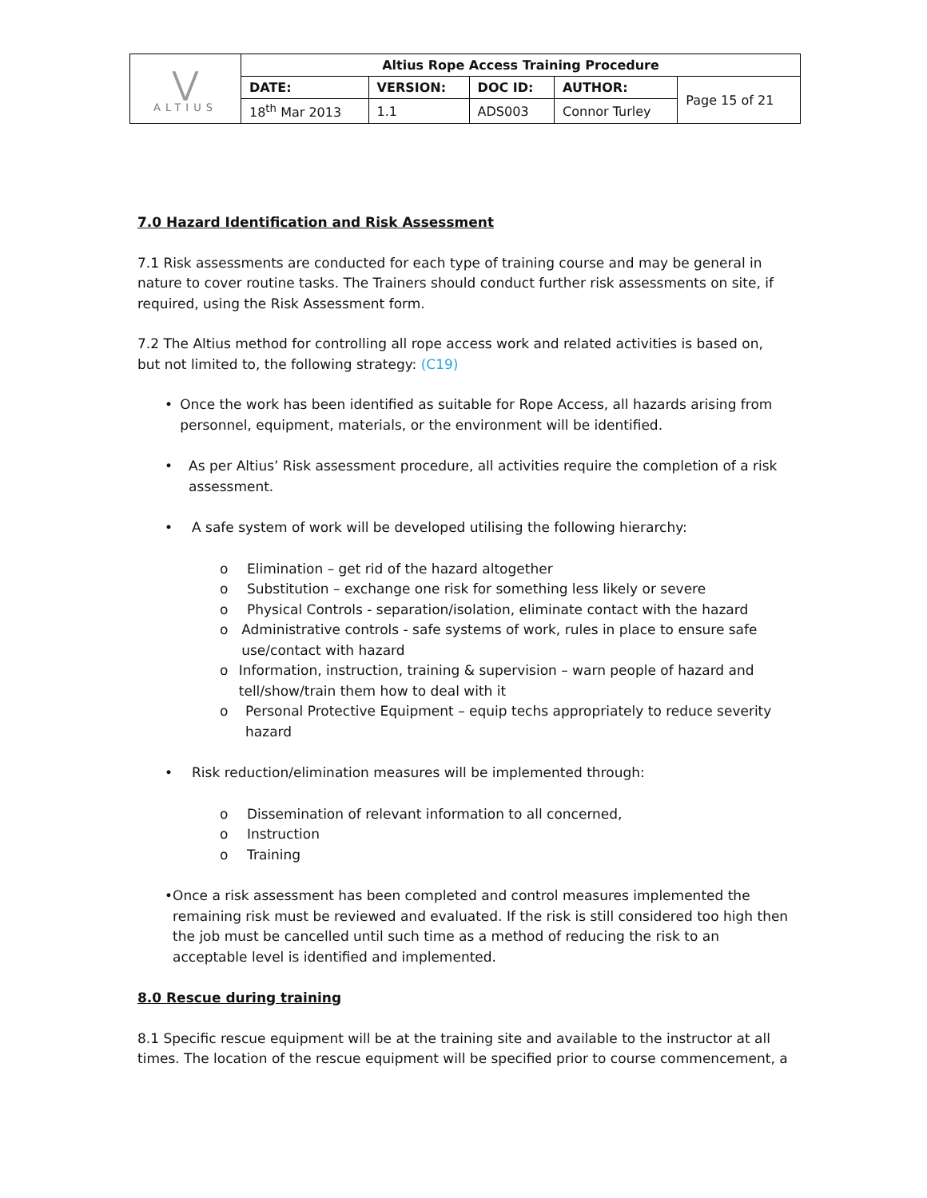| ⋁ ALTIUS | Altius Rope Access Training Procedure | | | | |
| | DATE: | VERSION: | DOC ID: | AUTHOR: | Page 15 of 21 |
| | 18<sup>th</sup> Mar 2013 | 1.1 | ADS003 | Connor Turley | |
7.0 Hazard Identification and Risk Assessment
7.1 Risk assessments are conducted for each type of training course and may be general in nature to cover routine tasks. The Trainers should conduct further risk assessments on site, if required, using the Risk Assessment form.
7.2 The Altius method for controlling all rope access work and related activities is based on, but not limited to, the following strategy: (C19)
• Once the work has been identified as suitable for Rope Access, all hazards arising from personnel, equipment, materials, or the environment will be identified.
• As per Altius’ Risk assessment procedure, all activities require the completion of a risk assessment.
• A safe system of work will be developed utilising the following hierarchy:
o Elimination – get rid of the hazard altogether
o Substitution – exchange one risk for something less likely or severe
o Physical Controls - separation/isolation, eliminate contact with the hazard
o Administrative controls - safe systems of work, rules in place to ensure safe use/contact with hazard
o Information, instruction, training & supervision – warn people of hazard and tell/show/train them how to deal with it
o Personal Protective Equipment – equip techs appropriately to reduce severity hazard
• Risk reduction/elimination measures will be implemented through:
o Dissemination of relevant information to all concerned,
o Instruction
o Training
• Once a risk assessment has been completed and control measures implemented the remaining risk must be reviewed and evaluated. If the risk is still considered too high then the job must be cancelled until such time as a method of reducing the risk to an acceptable level is identified and implemented.
8.0 Rescue during training
8.1 Specific rescue equipment will be at the training site and available to the instructor at all times. The location of the rescue equipment will be specified prior to course commencement, a